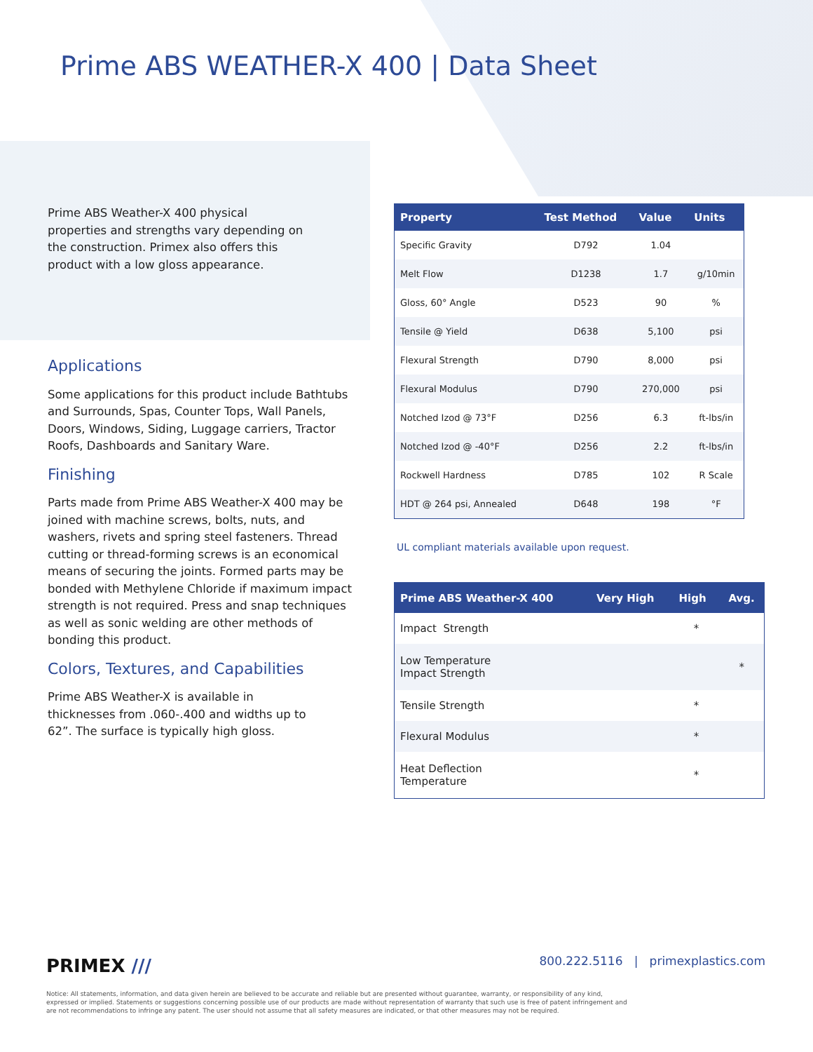Prime ABS WEATHER-X 400 | Data Sheet
Prime ABS Weather-X 400 physical properties and strengths vary depending on the construction. Primex also offers this product with a low gloss appearance.
Applications
Some applications for this product include Bathtubs and Surrounds, Spas, Counter Tops, Wall Panels, Doors, Windows, Siding, Luggage carriers, Tractor Roofs, Dashboards and Sanitary Ware.
Finishing
Parts made from Prime ABS Weather-X 400 may be joined with machine screws, bolts, nuts, and washers, rivets and spring steel fasteners. Thread cutting or thread-forming screws is an economical means of securing the joints. Formed parts may be bonded with Methylene Chloride if maximum impact strength is not required. Press and snap techniques as well as sonic welding are other methods of bonding this product.
Colors, Textures, and Capabilities
Prime ABS Weather-X is available in thicknesses from .060-.400 and widths up to 62”. The surface is typically high gloss.
| Property | Test Method | Value | Units |
| --- | --- | --- | --- |
| Specific Gravity | D792 | 1.04 | |
| Melt Flow | D1238 | 1.7 | g/10min |
| Gloss, 60° Angle | D523 | 90 | % |
| Tensile @ Yield | D638 | 5,100 | psi |
| Flexural Strength | D790 | 8,000 | psi |
| Flexural Modulus | D790 | 270,000 | psi |
| Notched Izod @ 73°F | D256 | 6.3 | ft-lbs/in |
| Notched Izod @ -40°F | D256 | 2.2 | ft-lbs/in |
| Rockwell Hardness | D785 | 102 | R Scale |
| HDT @ 264 psi, Annealed | D648 | 198 | °F |
UL compliant materials available upon request.
| Prime ABS Weather-X 400 | Very High | High | Avg. |
| --- | --- | --- | --- |
| Impact Strength | | * | |
| Low Temperature Impact Strength | | | * |
| Tensile Strength | | * | |
| Flexural Modulus | | * | |
| Heat Deflection Temperature | | * | |
PRIMEX /// 800.222.5116 | primexplastics.com
Notice: All statements, information, and data given herein are believed to be accurate and reliable but are presented without guarantee, warranty, or responsibility of any kind, expressed or implied. Statements or suggestions concerning possible use of our products are made without representation of warranty that such use is free of patent infringement and are not recommendations to infringe any patent. The user should not assume that all safety measures are indicated, or that other measures may not be required.